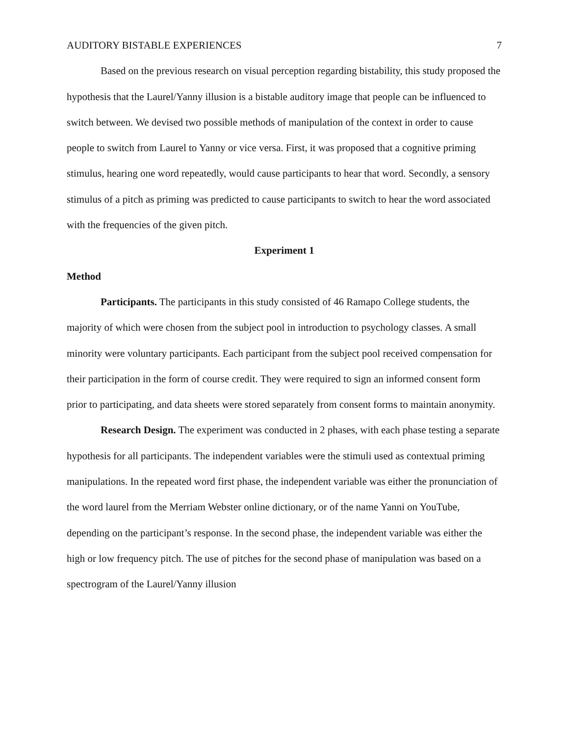AUDITORY BISTABLE EXPERIENCES 7
Based on the previous research on visual perception regarding bistability, this study proposed the hypothesis that the Laurel/Yanny illusion is a bistable auditory image that people can be influenced to switch between. We devised two possible methods of manipulation of the context in order to cause people to switch from Laurel to Yanny or vice versa. First, it was proposed that a cognitive priming stimulus, hearing one word repeatedly, would cause participants to hear that word. Secondly, a sensory stimulus of a pitch as priming was predicted to cause participants to switch to hear the word associated with the frequencies of the given pitch.
Experiment 1
Method
Participants. The participants in this study consisted of 46 Ramapo College students, the majority of which were chosen from the subject pool in introduction to psychology classes. A small minority were voluntary participants. Each participant from the subject pool received compensation for their participation in the form of course credit. They were required to sign an informed consent form prior to participating, and data sheets were stored separately from consent forms to maintain anonymity.
Research Design. The experiment was conducted in 2 phases, with each phase testing a separate hypothesis for all participants. The independent variables were the stimuli used as contextual priming manipulations. In the repeated word first phase, the independent variable was either the pronunciation of the word laurel from the Merriam Webster online dictionary, or of the name Yanni on YouTube, depending on the participant’s response. In the second phase, the independent variable was either the high or low frequency pitch. The use of pitches for the second phase of manipulation was based on a spectrogram of the Laurel/Yanny illusion